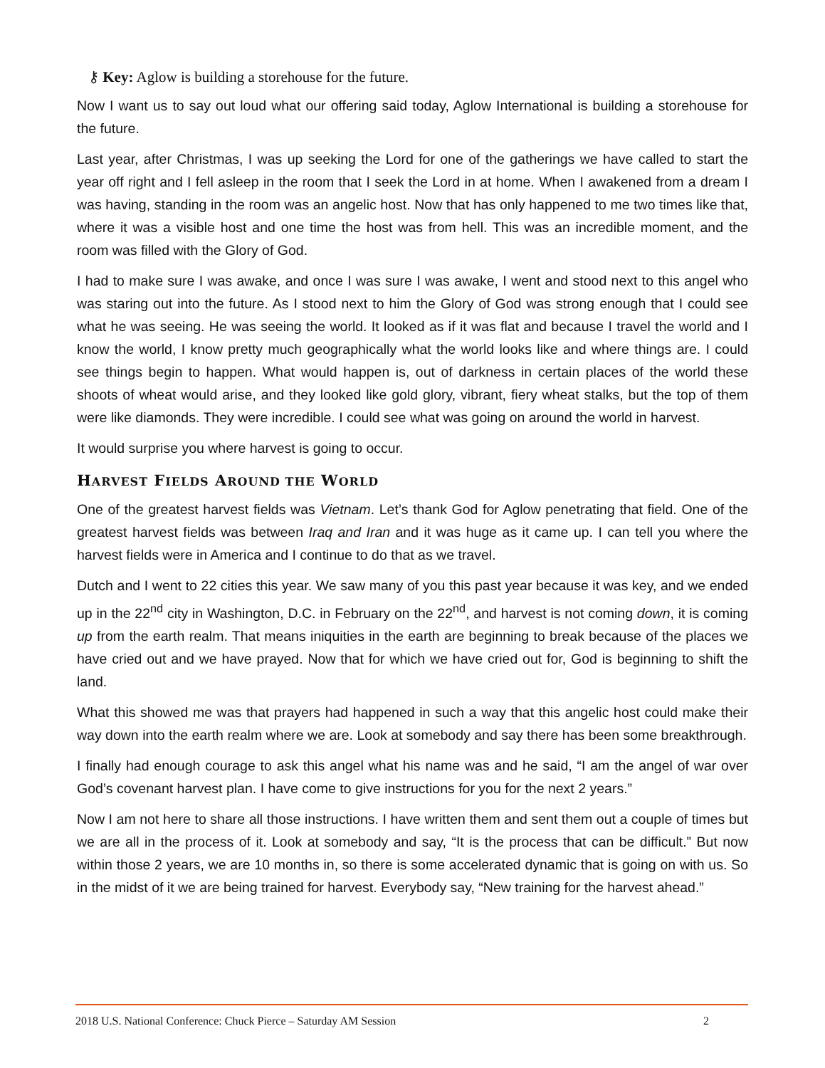⚷ Key: Aglow is building a storehouse for the future.
Now I want us to say out loud what our offering said today, Aglow International is building a storehouse for the future.
Last year, after Christmas, I was up seeking the Lord for one of the gatherings we have called to start the year off right and I fell asleep in the room that I seek the Lord in at home. When I awakened from a dream I was having, standing in the room was an angelic host. Now that has only happened to me two times like that, where it was a visible host and one time the host was from hell. This was an incredible moment, and the room was filled with the Glory of God.
I had to make sure I was awake, and once I was sure I was awake, I went and stood next to this angel who was staring out into the future. As I stood next to him the Glory of God was strong enough that I could see what he was seeing. He was seeing the world. It looked as if it was flat and because I travel the world and I know the world, I know pretty much geographically what the world looks like and where things are. I could see things begin to happen. What would happen is, out of darkness in certain places of the world these shoots of wheat would arise, and they looked like gold glory, vibrant, fiery wheat stalks, but the top of them were like diamonds. They were incredible. I could see what was going on around the world in harvest.
It would surprise you where harvest is going to occur.
HARVEST FIELDS AROUND THE WORLD
One of the greatest harvest fields was Vietnam. Let’s thank God for Aglow penetrating that field. One of the greatest harvest fields was between Iraq and Iran and it was huge as it came up. I can tell you where the harvest fields were in America and I continue to do that as we travel.
Dutch and I went to 22 cities this year. We saw many of you this past year because it was key, and we ended up in the 22<sup>nd</sup> city in Washington, D.C. in February on the 22<sup>nd</sup>, and harvest is not coming down, it is coming up from the earth realm. That means iniquities in the earth are beginning to break because of the places we have cried out and we have prayed. Now that for which we have cried out for, God is beginning to shift the land.
What this showed me was that prayers had happened in such a way that this angelic host could make their way down into the earth realm where we are. Look at somebody and say there has been some breakthrough.
I finally had enough courage to ask this angel what his name was and he said, “I am the angel of war over God’s covenant harvest plan. I have come to give instructions for you for the next 2 years.”
Now I am not here to share all those instructions. I have written them and sent them out a couple of times but we are all in the process of it. Look at somebody and say, “It is the process that can be difficult.” But now within those 2 years, we are 10 months in, so there is some accelerated dynamic that is going on with us. So in the midst of it we are being trained for harvest. Everybody say, “New training for the harvest ahead.”
2018 U.S. National Conference: Chuck Pierce – Saturday AM Session 2